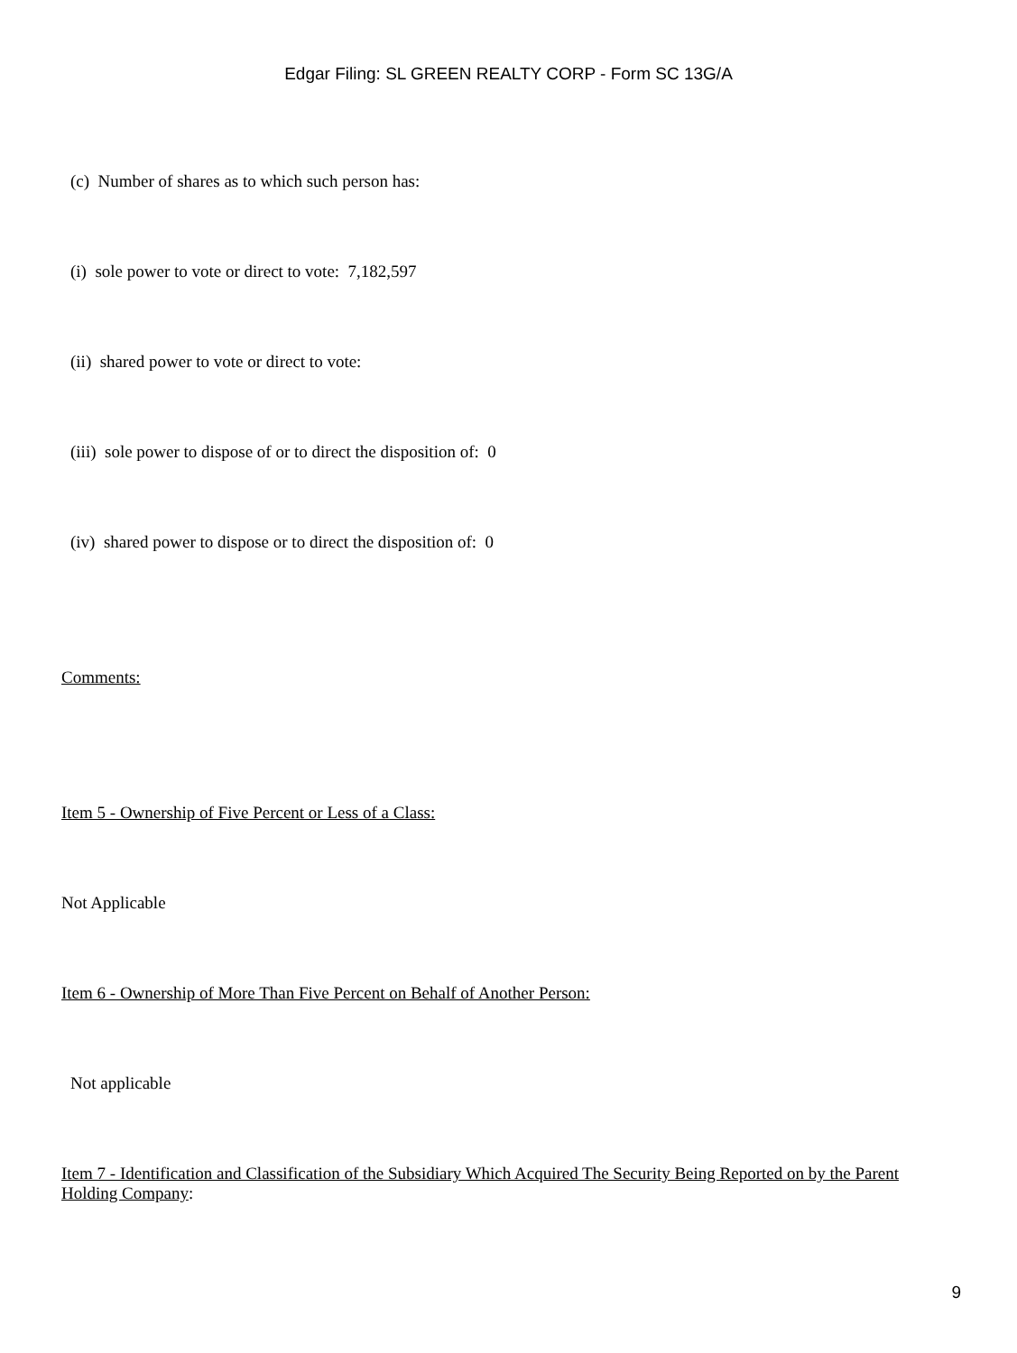Edgar Filing: SL GREEN REALTY CORP - Form SC 13G/A
(c) Number of shares as to which such person has:
(i) sole power to vote or direct to vote: 7,182,597
(ii) shared power to vote or direct to vote:
(iii) sole power to dispose of or to direct the disposition of: 0
(iv) shared power to dispose or to direct the disposition of: 0
Comments:
Item 5 - Ownership of Five Percent or Less of a Class:
Not Applicable
Item 6 - Ownership of More Than Five Percent on Behalf of Another Person:
Not applicable
Item 7 - Identification and Classification of the Subsidiary Which Acquired The Security Being Reported on by the Parent Holding Company:
9